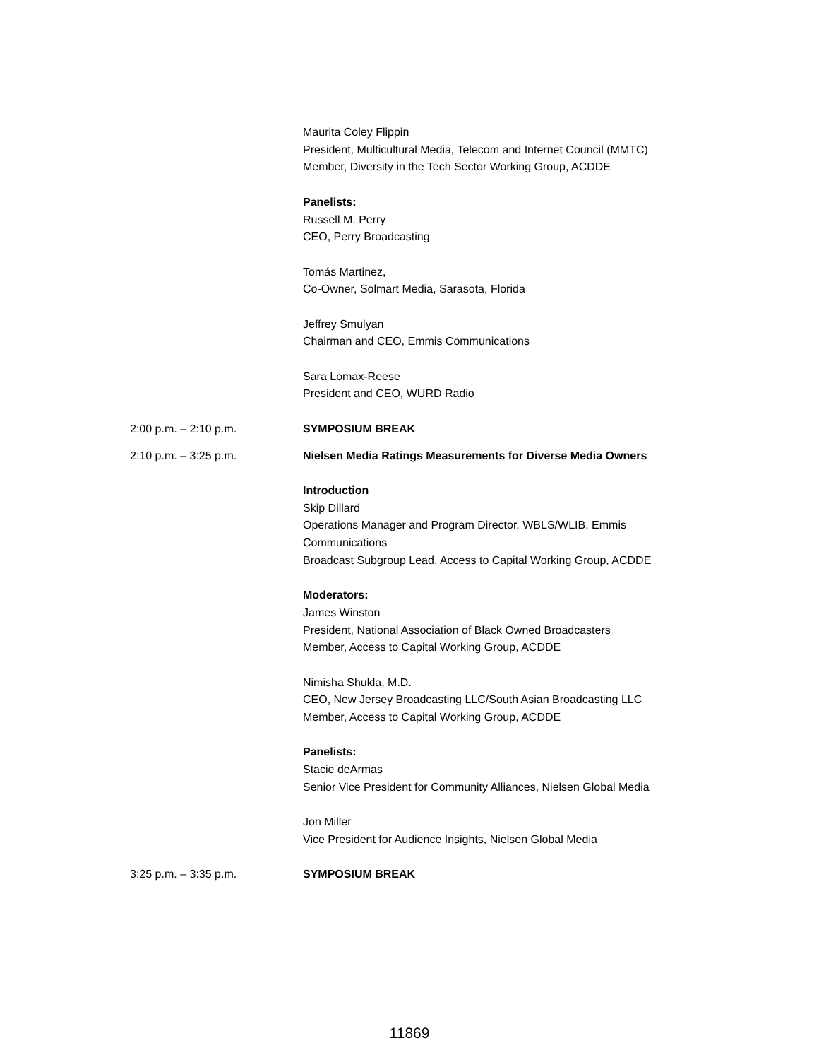Maurita Coley Flippin
President, Multicultural Media, Telecom and Internet Council (MMTC)
Member, Diversity in the Tech Sector Working Group, ACDDE
Panelists:
Russell M. Perry
CEO, Perry Broadcasting
Tomás Martinez,
Co-Owner, Solmart Media, Sarasota, Florida
Jeffrey Smulyan
Chairman and CEO, Emmis Communications
Sara Lomax-Reese
President and CEO, WURD Radio
2:00 p.m. – 2:10 p.m. SYMPOSIUM BREAK
2:10 p.m. – 3:25 p.m. Nielsen Media Ratings Measurements for Diverse Media Owners
Introduction
Skip Dillard
Operations Manager and Program Director, WBLS/WLIB, Emmis Communications
Broadcast Subgroup Lead, Access to Capital Working Group, ACDDE
Moderators:
James Winston
President, National Association of Black Owned Broadcasters
Member, Access to Capital Working Group, ACDDE
Nimisha Shukla, M.D.
CEO, New Jersey Broadcasting LLC/South Asian Broadcasting LLC
Member, Access to Capital Working Group, ACDDE
Panelists:
Stacie deArmas
Senior Vice President for Community Alliances, Nielsen Global Media
Jon Miller
Vice President for Audience Insights, Nielsen Global Media
3:25 p.m. – 3:35 p.m. SYMPOSIUM BREAK
11869